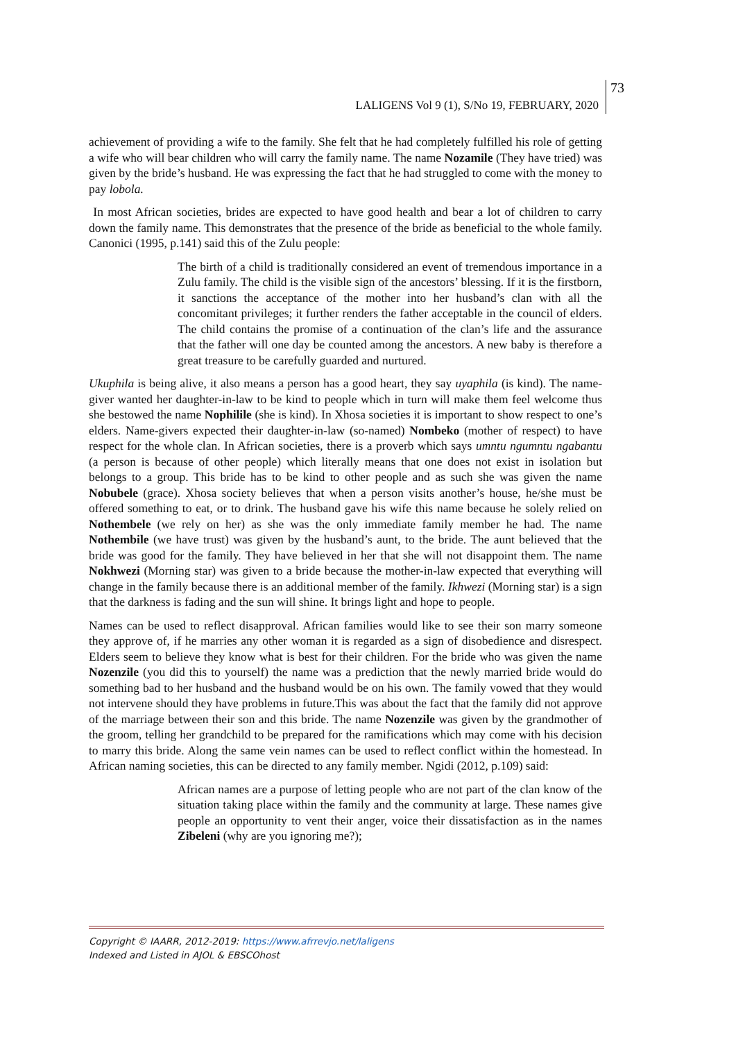LALIGENS Vol 9 (1), S/No 19, FEBRUARY, 2020
73
achievement of providing a wife to the family. She felt that he had completely fulfilled his role of getting a wife who will bear children who will carry the family name. The name Nozamile (They have tried) was given by the bride’s husband. He was expressing the fact that he had struggled to come with the money to pay lobola.
In most African societies, brides are expected to have good health and bear a lot of children to carry down the family name. This demonstrates that the presence of the bride as beneficial to the whole family. Canonici (1995, p.141) said this of the Zulu people:
The birth of a child is traditionally considered an event of tremendous importance in a Zulu family. The child is the visible sign of the ancestors’ blessing. If it is the firstborn, it sanctions the acceptance of the mother into her husband’s clan with all the concomitant privileges; it further renders the father acceptable in the council of elders. The child contains the promise of a continuation of the clan’s life and the assurance that the father will one day be counted among the ancestors. A new baby is therefore a great treasure to be carefully guarded and nurtured.
Ukuphila is being alive, it also means a person has a good heart, they say uyaphila (is kind). The name-giver wanted her daughter-in-law to be kind to people which in turn will make them feel welcome thus she bestowed the name Nophilile (she is kind). In Xhosa societies it is important to show respect to one’s elders. Name-givers expected their daughter-in-law (so-named) Nombeko (mother of respect) to have respect for the whole clan. In African societies, there is a proverb which says umntu ngumntu ngabantu (a person is because of other people) which literally means that one does not exist in isolation but belongs to a group. This bride has to be kind to other people and as such she was given the name Nobubele (grace). Xhosa society believes that when a person visits another’s house, he/she must be offered something to eat, or to drink. The husband gave his wife this name because he solely relied on Nothembele (we rely on her) as she was the only immediate family member he had. The name Nothembile (we have trust) was given by the husband’s aunt, to the bride. The aunt believed that the bride was good for the family. They have believed in her that she will not disappoint them. The name Nokhwezi (Morning star) was given to a bride because the mother-in-law expected that everything will change in the family because there is an additional member of the family. Ikhwezi (Morning star) is a sign that the darkness is fading and the sun will shine. It brings light and hope to people.
Names can be used to reflect disapproval. African families would like to see their son marry someone they approve of, if he marries any other woman it is regarded as a sign of disobedience and disrespect. Elders seem to believe they know what is best for their children. For the bride who was given the name Nozenzile (you did this to yourself) the name was a prediction that the newly married bride would do something bad to her husband and the husband would be on his own. The family vowed that they would not intervene should they have problems in future.This was about the fact that the family did not approve of the marriage between their son and this bride. The name Nozenzile was given by the grandmother of the groom, telling her grandchild to be prepared for the ramifications which may come with his decision to marry this bride. Along the same vein names can be used to reflect conflict within the homestead. In African naming societies, this can be directed to any family member. Ngidi (2012, p.109) said:
African names are a purpose of letting people who are not part of the clan know of the situation taking place within the family and the community at large. These names give people an opportunity to vent their anger, voice their dissatisfaction as in the names Zibeleni (why are you ignoring me?);
Copyright © IAARR, 2012-2019: https://www.afrrevjo.net/laligens
Indexed and Listed in AJOL & EBSCOhost